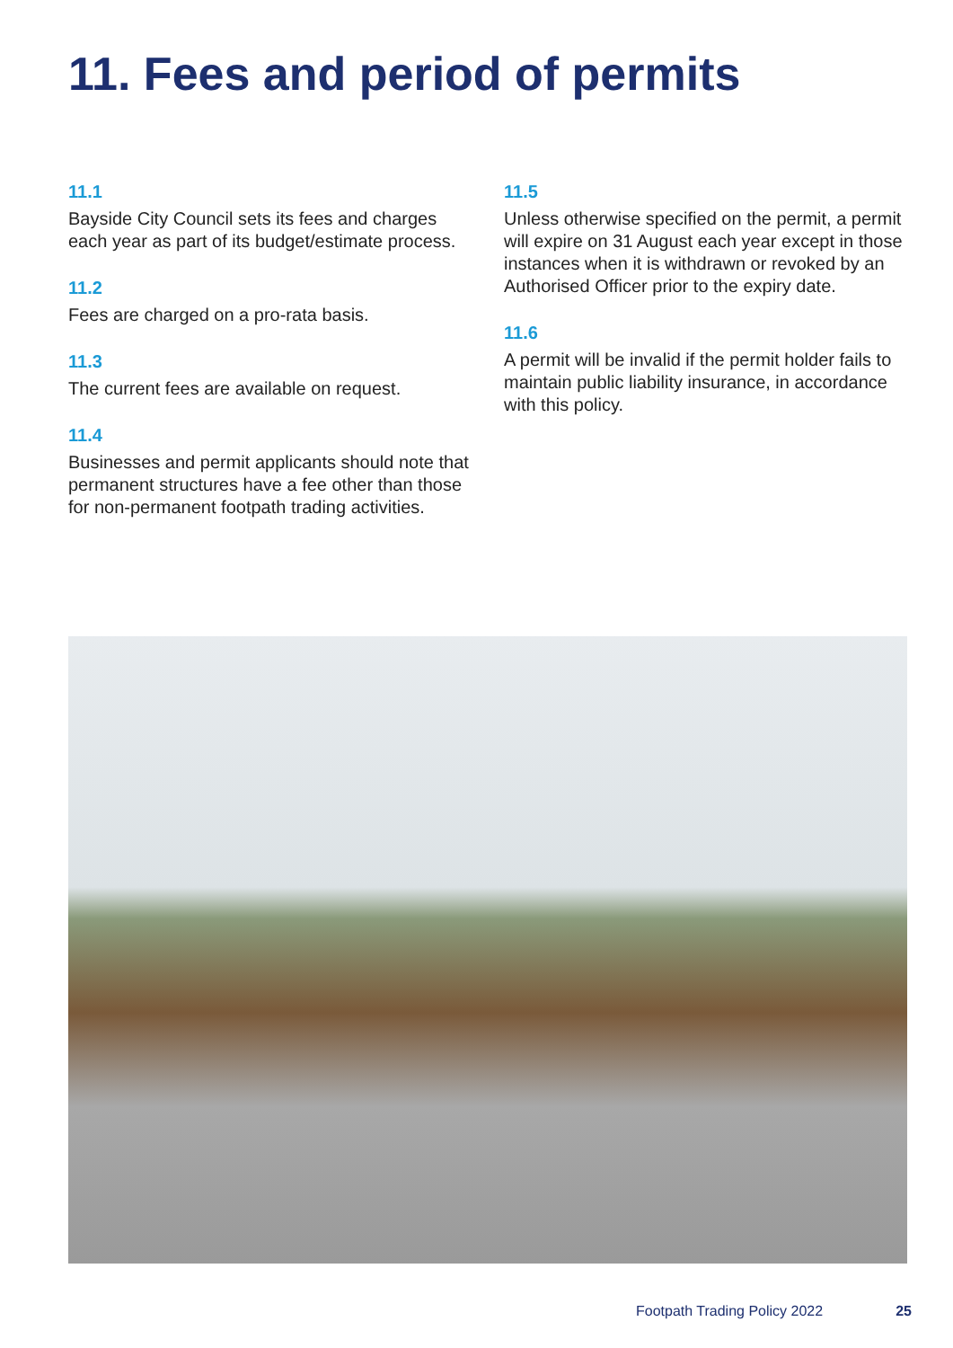11. Fees and period of permits
11.1
Bayside City Council sets its fees and charges each year as part of its budget/estimate process.
11.2
Fees are charged on a pro-rata basis.
11.3
The current fees are available on request.
11.4
Businesses and permit applicants should note that permanent structures have a fee other than those for non-permanent footpath trading activities.
11.5
Unless otherwise specified on the permit, a permit will expire on 31 August each year except in those instances when it is withdrawn or revoked by an Authorised Officer prior to the expiry date.
11.6
A permit will be invalid if the permit holder fails to maintain public liability insurance, in accordance with this policy.
Footpath Trading Policy 2022 25